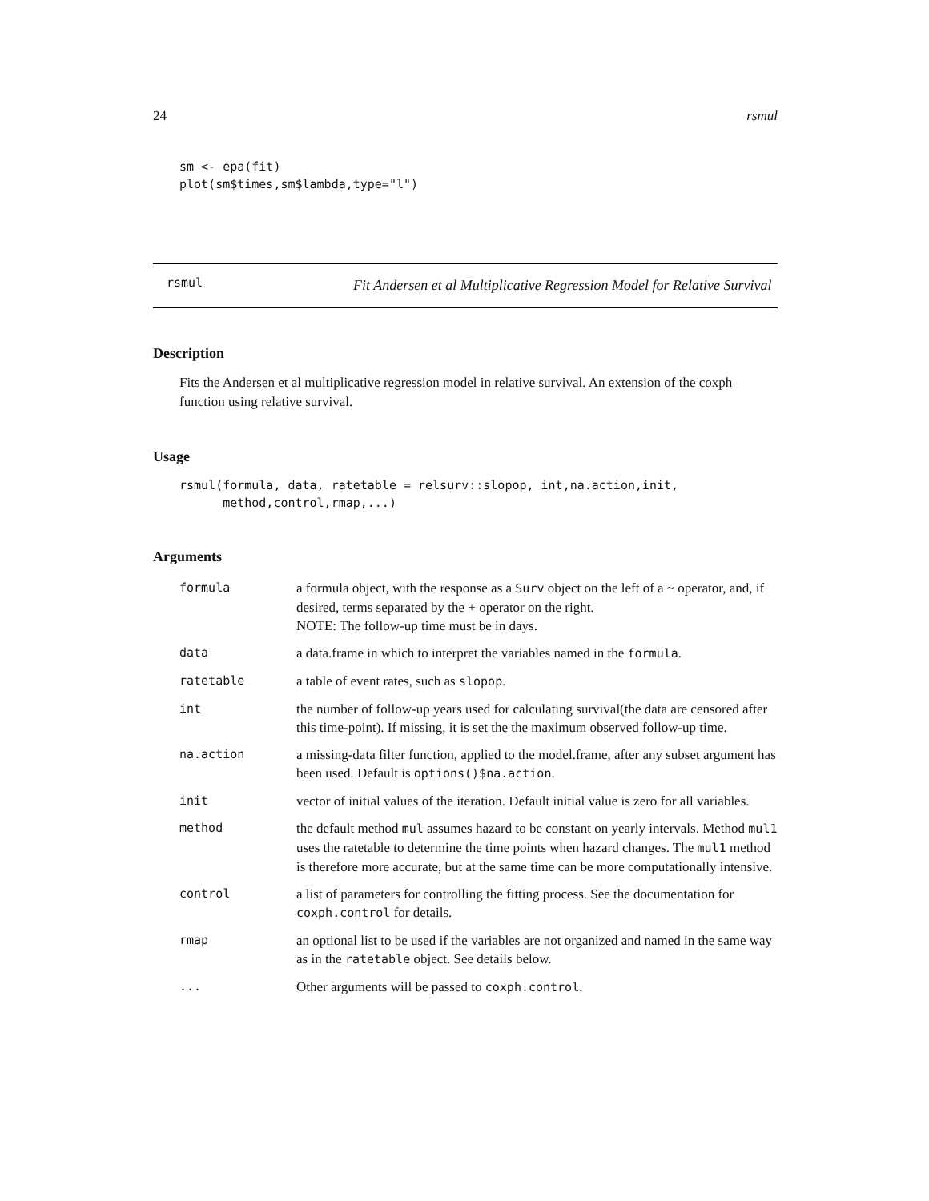24 rsmul
sm <- epa(fit)
plot(sm$times,sm$lambda,type="l")
rsmul
Fit Andersen et al Multiplicative Regression Model for Relative Survival
Description
Fits the Andersen et al multiplicative regression model in relative survival. An extension of the coxph function using relative survival.
Usage
rsmul(formula, data, ratetable = relsurv::slopop, int,na.action,init,
      method,control,rmap,...)
Arguments
| formula | a formula object, with the response as a Surv object on the left of a ~ operator, and, if desired, terms separated by the + operator on the right. NOTE: The follow-up time must be in days. |
| data | a data.frame in which to interpret the variables named in the formula . |
| ratetable | a table of event rates, such as slopop . |
| int | the number of follow-up years used for calculating survival(the data are censored after this time-point). If missing, it is set the the maximum observed follow-up time. |
| na.action | a missing-data filter function, applied to the model.frame, after any subset argument has been used. Default is options()$na.action . |
| init | vector of initial values of the iteration. Default initial value is zero for all variables. |
| method | the default method mul assumes hazard to be constant on yearly intervals. Method mul1 uses the ratetable to determine the time points when hazard changes. The mul1 method is therefore more accurate, but at the same time can be more computationally intensive. |
| control | a list of parameters for controlling the fitting process. See the documentation for coxph.control for details. |
| rmap | an optional list to be used if the variables are not organized and named in the same way as in the ratetable object. See details below. |
| ... | Other arguments will be passed to coxph.control . |